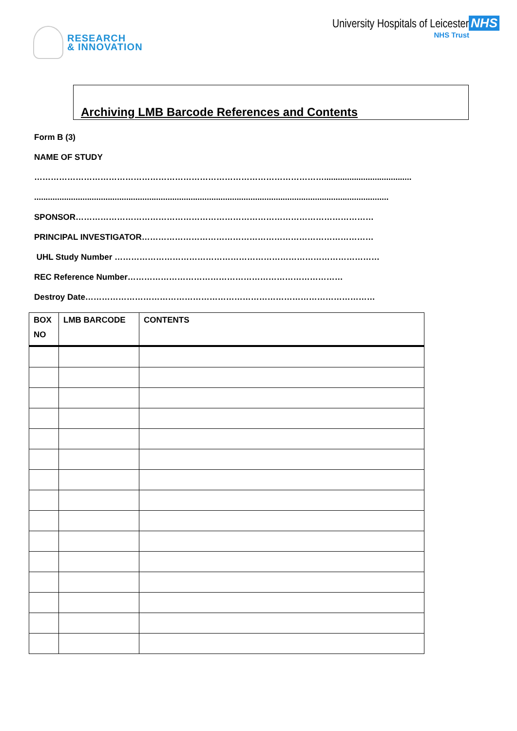RESEARCH
& INNOVATION
University Hospitals of Leicester NHS
NHS Trust
Archiving LMB Barcode References and Contents
Form B (3)
NAME OF STUDY
……………………………………………………………………………………………......................................
..........................................................................................................................................................
SPONSOR………………………………………………………………………………………………
PRINCIPAL INVESTIGATOR…………………………………………………………………………
UHL Study Number ……………………………………………………………………………………
REC Reference Number……………………………………………………………………
Destroy Date……………………………………………………………………………………………
| BOX NO | LMB BARCODE | CONTENTS |
| --- | --- | --- |